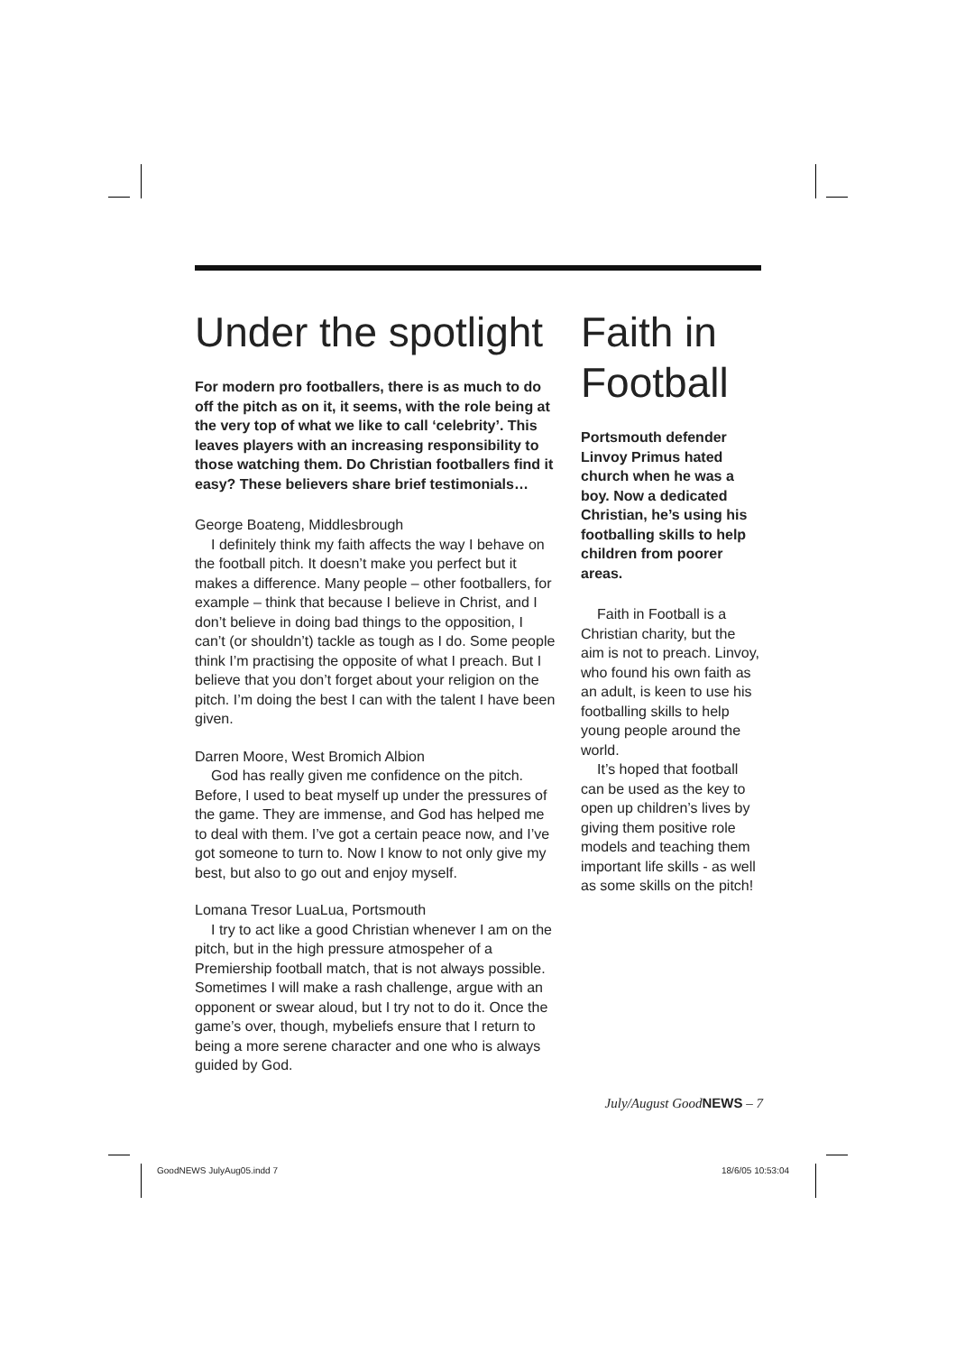Under the spotlight
For modern pro footballers, there is as much to do off the pitch as on it, it seems, with the role being at the very top of what we like to call ‘celebrity’. This leaves players with an increasing responsibility to those watching them. Do Christian footballers find it easy? These believers share brief testimonials…
George Boateng, Middlesbrough
I definitely think my faith affects the way I behave on the football pitch. It doesn’t make you perfect but it makes a difference. Many people – other footballers, for example – think that because I believe in Christ, and I don’t believe in doing bad things to the opposition, I can’t (or shouldn’t) tackle as tough as I do. Some people think I’m practising the opposite of what I preach. But I believe that you don’t forget about your religion on the pitch. I’m doing the best I can with the talent I have been given.
Darren Moore, West Bromich Albion
God has really given me confidence on the pitch. Before, I used to beat myself up under the pressures of the game. They are immense, and God has helped me to deal with them. I’ve got a certain peace now, and I’ve got someone to turn to. Now I know to not only give my best, but also to go out and enjoy myself.
Lomana Tresor LuaLua, Portsmouth
I try to act like a good Christian whenever I am on the pitch, but in the high pressure atmospeher of a Premiership football match, that is not always possible. Sometimes I will make a rash challenge, argue with an opponent or swear aloud, but I try not to do it. Once the game’s over, though, mybeliefs ensure that I return to being a more serene character and one who is always guided by God.
Faith in Football
Portsmouth defender Linvoy Primus hated church when he was a boy. Now a dedicated Christian, he’s using his footballing skills to help children from poorer areas.
Faith in Football is a Christian charity, but the aim is not to preach. Linvoy, who found his own faith as an adult, is keen to use his footballing skills to help young people around the world.
It’s hoped that football can be used as the key to open up children’s lives by giving them positive role models and teaching them important life skills - as well as some skills on the pitch!
July/August GoodNEWS – 7
GoodNEWS JulyAug05.indd 7 18/6/05 10:53:04